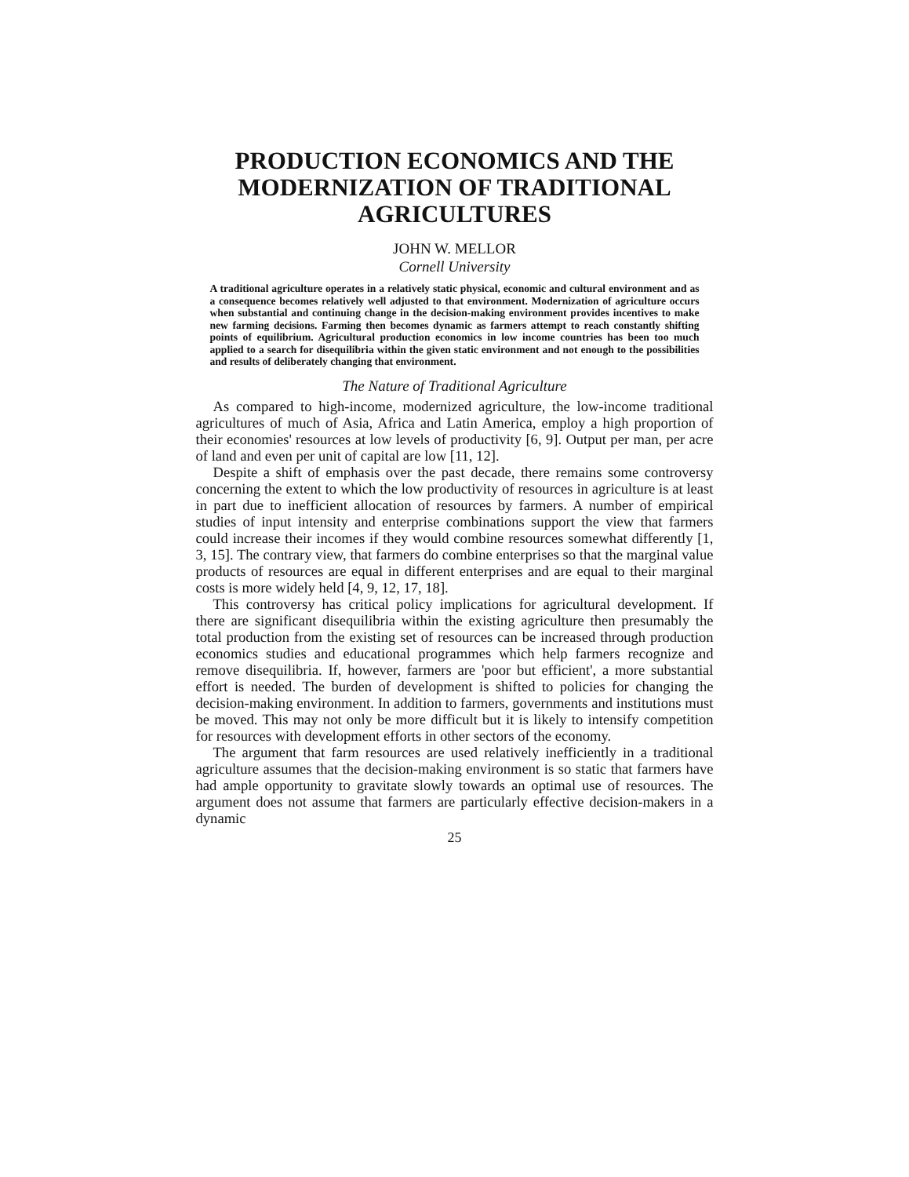PRODUCTION ECONOMICS AND THE MODERNIZATION OF TRADITIONAL AGRICULTURES
JOHN W. MELLOR
Cornell University
A traditional agriculture operates in a relatively static physical, economic and cultural environment and as a consequence becomes relatively well adjusted to that environment. Modernization of agriculture occurs when substantial and continuing change in the decision-making environment provides incentives to make new farming decisions. Farming then becomes dynamic as farmers attempt to reach constantly shifting points of equilibrium. Agricultural production economics in low income countries has been too much applied to a search for disequilibria within the given static environment and not enough to the possibilities and results of deliberately changing that environment.
The Nature of Traditional Agriculture
As compared to high-income, modernized agriculture, the low-income traditional agricultures of much of Asia, Africa and Latin America, employ a high proportion of their economies' resources at low levels of productivity [6, 9]. Output per man, per acre of land and even per unit of capital are low [11, 12].
Despite a shift of emphasis over the past decade, there remains some controversy concerning the extent to which the low productivity of resources in agriculture is at least in part due to inefficient allocation of resources by farmers. A number of empirical studies of input intensity and enterprise combinations support the view that farmers could increase their incomes if they would combine resources somewhat differently [1, 3, 15]. The contrary view, that farmers do combine enterprises so that the marginal value products of resources are equal in different enterprises and are equal to their marginal costs is more widely held [4, 9, 12, 17, 18].
This controversy has critical policy implications for agricultural development. If there are significant disequilibria within the existing agriculture then presumably the total production from the existing set of resources can be increased through production economics studies and educational programmes which help farmers recognize and remove disequilibria. If, however, farmers are 'poor but efficient', a more substantial effort is needed. The burden of development is shifted to policies for changing the decision-making environment. In addition to farmers, governments and institutions must be moved. This may not only be more difficult but it is likely to intensify competition for resources with development efforts in other sectors of the economy.
The argument that farm resources are used relatively inefficiently in a traditional agriculture assumes that the decision-making environment is so static that farmers have had ample opportunity to gravitate slowly towards an optimal use of resources. The argument does not assume that farmers are particularly effective decision-makers in a dynamic
25